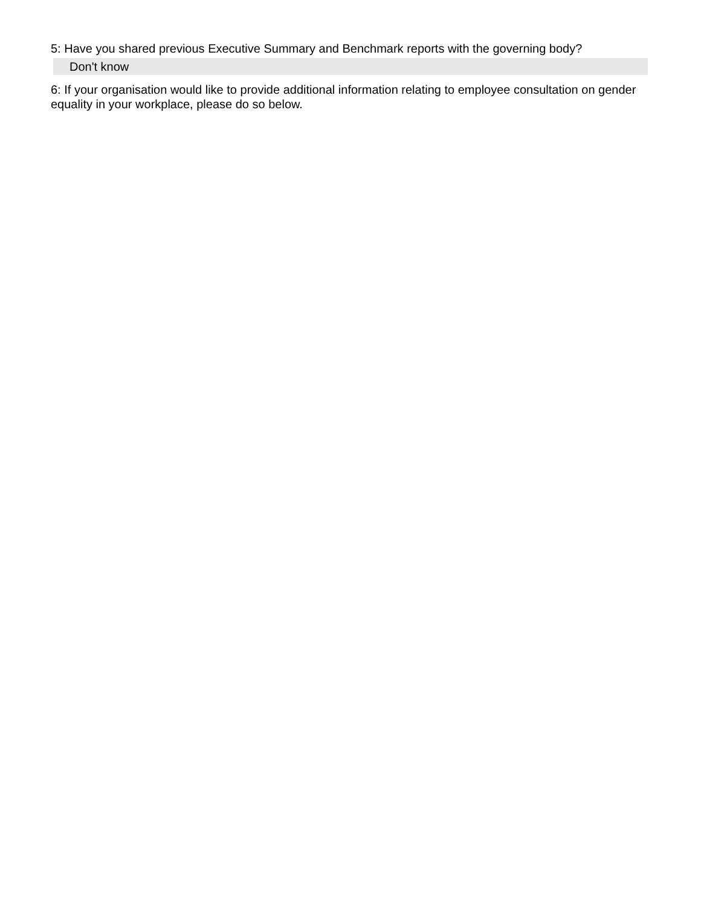5: Have you shared previous Executive Summary and Benchmark reports with the governing body?
Don't know
6: If your organisation would like to provide additional information relating to employee consultation on gender equality in your workplace, please do so below.